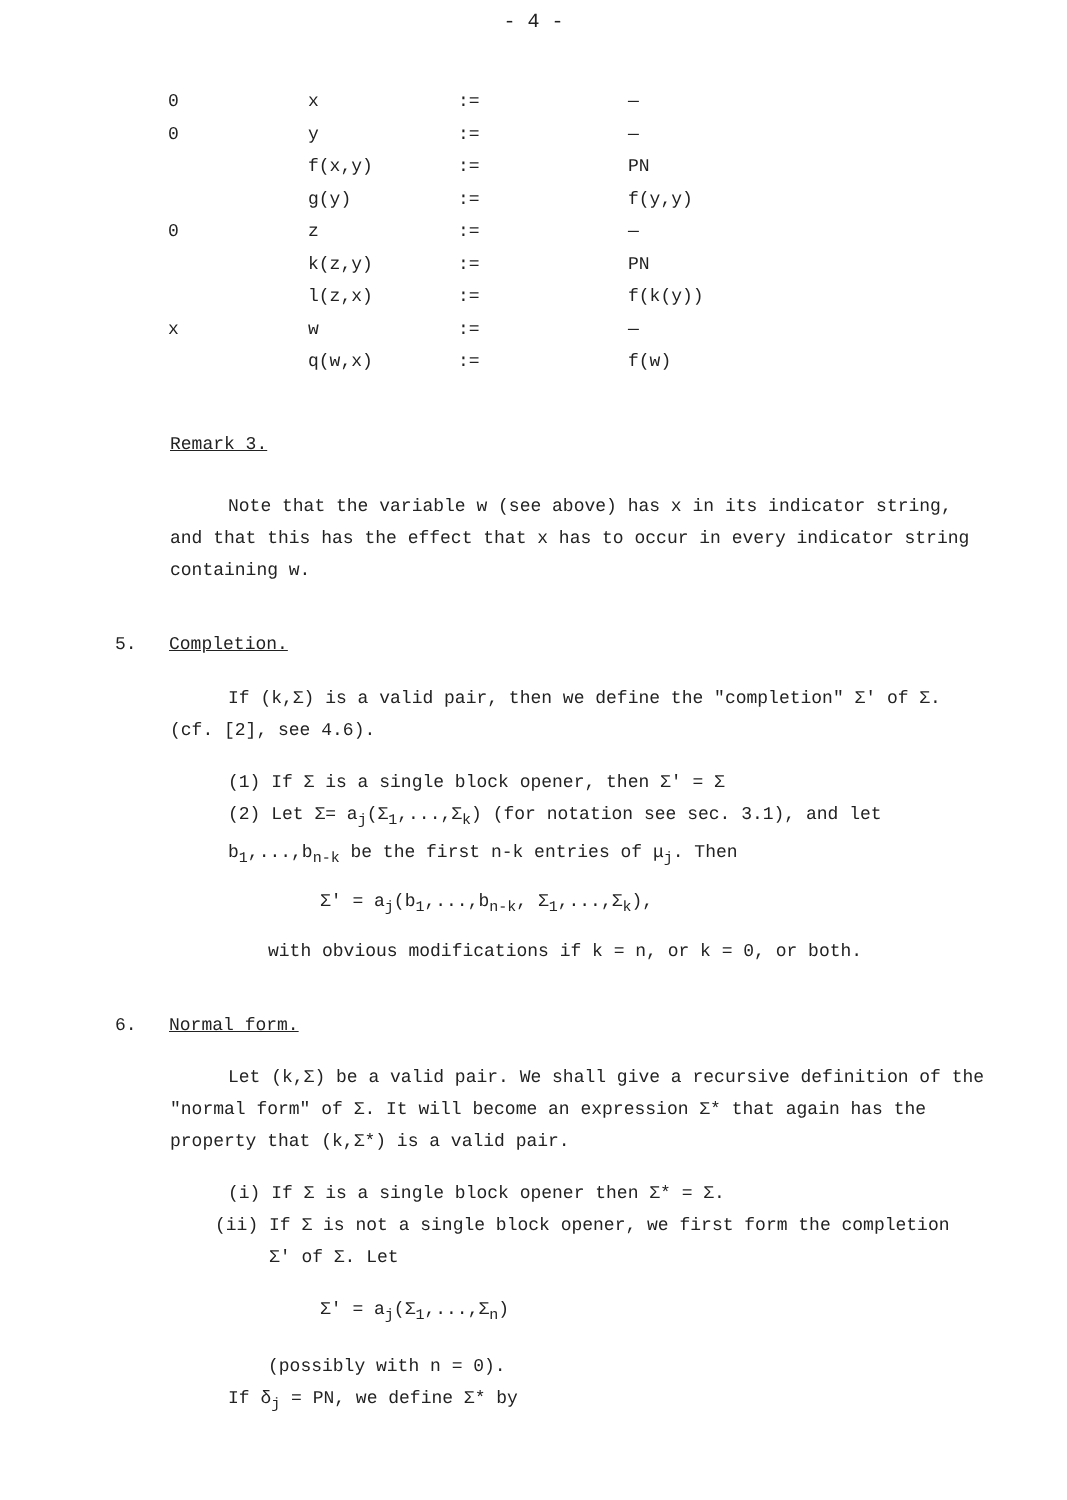- 4 -
| 0 | x | := | — |
| 0 | y | := | — |
| | f(x,y) | := | PN |
| | g(y) | := | f(y,y) |
| 0 | z | := | — |
| | k(z,y) | := | PN |
| | l(z,x) | := | f(k(y)) |
| x | w | := | — |
| | q(w,x) | := | f(w) |
Remark 3.
Note that the variable w (see above) has x in its indicator string, and that this has the effect that x has to occur in every indicator string containing w.
5. Completion.
If (k,Σ) is a valid pair, then we define the "completion" Σ' of Σ. (cf. [2], see 4.6).
(1) If Σ is a single block opener, then Σ' = Σ
(2) Let Σ= a<sub>j</sub>(Σ<sub>1</sub>,...,Σ<sub>k</sub>) (for notation see sec. 3.1), and let b<sub>1</sub>,...,b<sub>n-k</sub> be the first n-k entries of μ<sub>j</sub>. Then
Σ' = a<sub>j</sub>(b<sub>1</sub>,...,b<sub>n-k</sub>, Σ<sub>1</sub>,...,Σ<sub>k</sub>),
with obvious modifications if k = n, or k = 0, or both.
6. Normal form.
Let (k,Σ) be a valid pair. We shall give a recursive definition of the "normal form" of Σ. It will become an expression Σ* that again has the property that (k,Σ*) is a valid pair.
(i) If Σ is a single block opener then Σ* = Σ.
(ii) If Σ is not a single block opener, we first form the completion
Σ' of Σ. Let
Σ' = a<sub>j</sub>(Σ<sub>1</sub>,...,Σ<sub>n</sub>)
(possibly with n = 0).
If δ<sub>j</sub> = PN, we define Σ* by